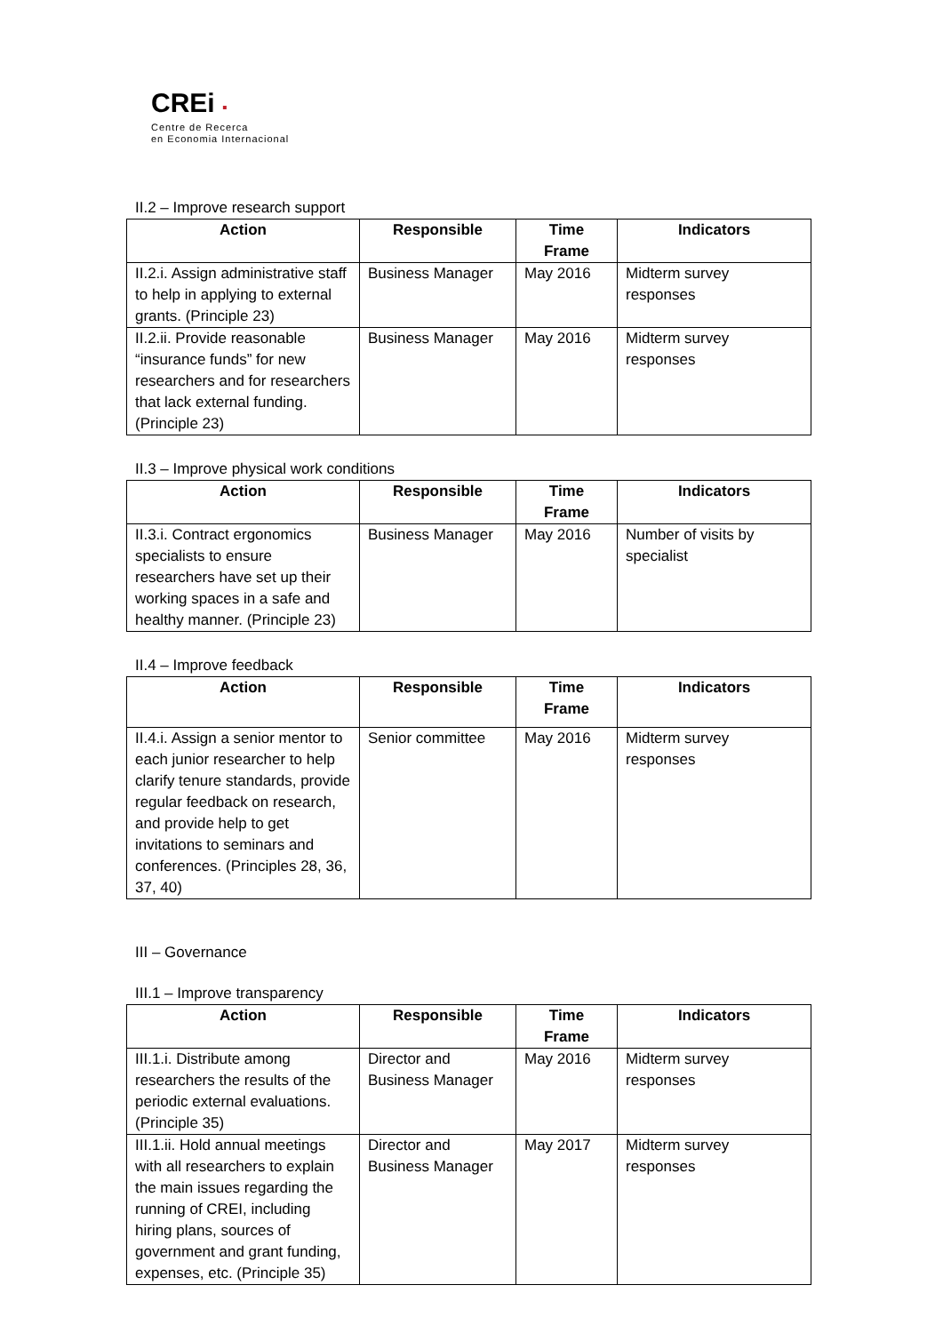CREi ▪
Centre de Recerca
en Economia Internacional
II.2 – Improve research support
| Action | Responsible | Time Frame | Indicators |
| --- | --- | --- | --- |
| II.2.i. Assign administrative staff to help in applying to external grants. (Principle 23) | Business Manager | May 2016 | Midterm survey responses |
| II.2.ii. Provide reasonable “insurance funds” for new researchers and for researchers that lack external funding. (Principle 23) | Business Manager | May 2016 | Midterm survey responses |
II.3 – Improve physical work conditions
| Action | Responsible | Time Frame | Indicators |
| --- | --- | --- | --- |
| II.3.i. Contract ergonomics specialists to ensure researchers have set up their working spaces in a safe and healthy manner. (Principle 23) | Business Manager | May 2016 | Number of visits by specialist |
II.4 – Improve feedback
| Action | Responsible | Time Frame | Indicators |
| --- | --- | --- | --- |
| II.4.i. Assign a senior mentor to each junior researcher to help clarify tenure standards, provide regular feedback on research, and provide help to get invitations to seminars and conferences. (Principles 28, 36, 37, 40) | Senior committee | May 2016 | Midterm survey responses |
III – Governance
III.1 – Improve transparency
| Action | Responsible | Time Frame | Indicators |
| --- | --- | --- | --- |
| III.1.i. Distribute among researchers the results of the periodic external evaluations. (Principle 35) | Director and Business Manager | May 2016 | Midterm survey responses |
| III.1.ii. Hold annual meetings with all researchers to explain the main issues regarding the running of CREI, including hiring plans, sources of government and grant funding, expenses, etc. (Principle 35) | Director and Business Manager | May 2017 | Midterm survey responses |